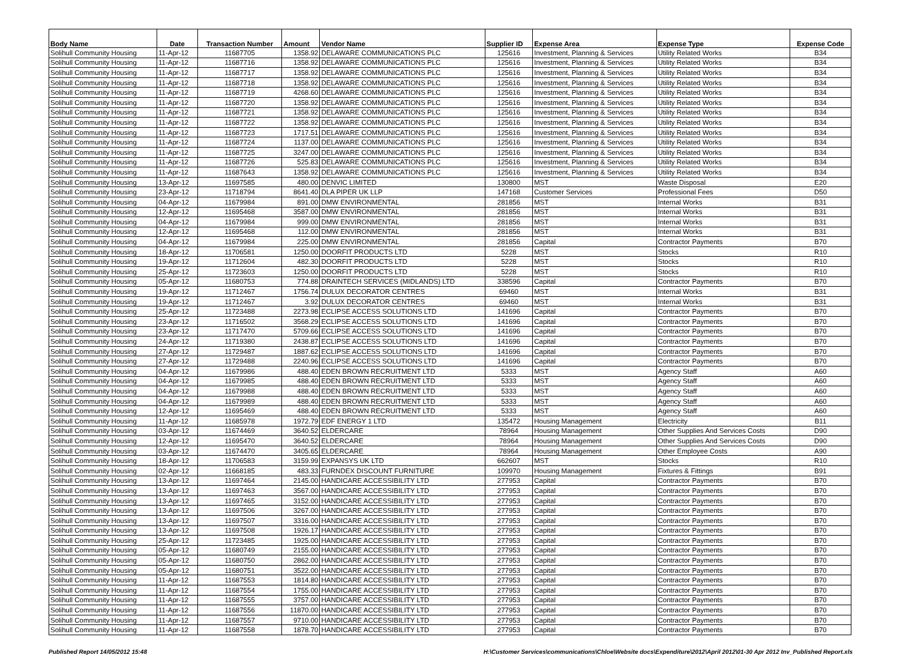| Body Name | Date | Transaction Number | Amount | Vendor Name | Supplier ID | Expense Area | Expense Type | Expense Code |
| --- | --- | --- | --- | --- | --- | --- | --- | --- |
| Solihull Community Housing | 11-Apr-12 | 11687705 | 1358.92 | DELAWARE COMMUNICATIONS PLC | 125616 | Investment, Planning & Services | Utility Related Works | B34 |
| Solihull Community Housing | 11-Apr-12 | 11687716 | 1358.92 | DELAWARE COMMUNICATIONS PLC | 125616 | Investment, Planning & Services | Utility Related Works | B34 |
| Solihull Community Housing | 11-Apr-12 | 11687717 | 1358.92 | DELAWARE COMMUNICATIONS PLC | 125616 | Investment, Planning & Services | Utility Related Works | B34 |
| Solihull Community Housing | 11-Apr-12 | 11687718 | 1358.92 | DELAWARE COMMUNICATIONS PLC | 125616 | Investment, Planning & Services | Utility Related Works | B34 |
| Solihull Community Housing | 11-Apr-12 | 11687719 | 4268.60 | DELAWARE COMMUNICATIONS PLC | 125616 | Investment, Planning & Services | Utility Related Works | B34 |
| Solihull Community Housing | 11-Apr-12 | 11687720 | 1358.92 | DELAWARE COMMUNICATIONS PLC | 125616 | Investment, Planning & Services | Utility Related Works | B34 |
| Solihull Community Housing | 11-Apr-12 | 11687721 | 1358.92 | DELAWARE COMMUNICATIONS PLC | 125616 | Investment, Planning & Services | Utility Related Works | B34 |
| Solihull Community Housing | 11-Apr-12 | 11687722 | 1358.92 | DELAWARE COMMUNICATIONS PLC | 125616 | Investment, Planning & Services | Utility Related Works | B34 |
| Solihull Community Housing | 11-Apr-12 | 11687723 | 1717.51 | DELAWARE COMMUNICATIONS PLC | 125616 | Investment, Planning & Services | Utility Related Works | B34 |
| Solihull Community Housing | 11-Apr-12 | 11687724 | 1137.00 | DELAWARE COMMUNICATIONS PLC | 125616 | Investment, Planning & Services | Utility Related Works | B34 |
| Solihull Community Housing | 11-Apr-12 | 11687725 | 3247.00 | DELAWARE COMMUNICATIONS PLC | 125616 | Investment, Planning & Services | Utility Related Works | B34 |
| Solihull Community Housing | 11-Apr-12 | 11687726 | 525.83 | DELAWARE COMMUNICATIONS PLC | 125616 | Investment, Planning & Services | Utility Related Works | B34 |
| Solihull Community Housing | 11-Apr-12 | 11687643 | 1358.92 | DELAWARE COMMUNICATIONS PLC | 125616 | Investment, Planning & Services | Utility Related Works | B34 |
| Solihull Community Housing | 13-Apr-12 | 11697585 | 480.00 | DENVIC LIMITED | 130800 | MST | Waste Disposal | E20 |
| Solihull Community Housing | 23-Apr-12 | 11718794 | 8641.40 | DLA PIPER UK LLP | 147168 | Customer Services | Professional Fees | D50 |
| Solihull Community Housing | 04-Apr-12 | 11679984 | 891.00 | DMW ENVIRONMENTAL | 281856 | MST | Internal Works | B31 |
| Solihull Community Housing | 12-Apr-12 | 11695468 | 3587.00 | DMW ENVIRONMENTAL | 281856 | MST | Internal Works | B31 |
| Solihull Community Housing | 04-Apr-12 | 11679984 | 999.00 | DMW ENVIRONMENTAL | 281856 | MST | Internal Works | B31 |
| Solihull Community Housing | 12-Apr-12 | 11695468 | 112.00 | DMW ENVIRONMENTAL | 281856 | MST | Internal Works | B31 |
| Solihull Community Housing | 04-Apr-12 | 11679984 | 225.00 | DMW ENVIRONMENTAL | 281856 | Capital | Contractor Payments | B70 |
| Solihull Community Housing | 18-Apr-12 | 11706581 | 1250.00 | DOORFIT PRODUCTS LTD | 5228 | MST | Stocks | R10 |
| Solihull Community Housing | 19-Apr-12 | 11712604 | 482.30 | DOORFIT PRODUCTS LTD | 5228 | MST | Stocks | R10 |
| Solihull Community Housing | 25-Apr-12 | 11723603 | 1250.00 | DOORFIT PRODUCTS LTD | 5228 | MST | Stocks | R10 |
| Solihull Community Housing | 05-Apr-12 | 11680753 | 774.88 | DRAINTECH SERVICES (MIDLANDS) LTD | 338596 | Capital | Contractor Payments | B70 |
| Solihull Community Housing | 19-Apr-12 | 11712467 | 1756.74 | DULUX DECORATOR CENTRES | 69460 | MST | Internal Works | B31 |
| Solihull Community Housing | 19-Apr-12 | 11712467 | 3.92 | DULUX DECORATOR CENTRES | 69460 | MST | Internal Works | B31 |
| Solihull Community Housing | 25-Apr-12 | 11723488 | 2273.98 | ECLIPSE ACCESS SOLUTIONS LTD | 141696 | Capital | Contractor Payments | B70 |
| Solihull Community Housing | 23-Apr-12 | 11716502 | 3568.29 | ECLIPSE ACCESS SOLUTIONS LTD | 141696 | Capital | Contractor Payments | B70 |
| Solihull Community Housing | 23-Apr-12 | 11717470 | 5709.66 | ECLIPSE ACCESS SOLUTIONS LTD | 141696 | Capital | Contractor Payments | B70 |
| Solihull Community Housing | 24-Apr-12 | 11719380 | 2438.87 | ECLIPSE ACCESS SOLUTIONS LTD | 141696 | Capital | Contractor Payments | B70 |
| Solihull Community Housing | 27-Apr-12 | 11729487 | 1887.62 | ECLIPSE ACCESS SOLUTIONS LTD | 141696 | Capital | Contractor Payments | B70 |
| Solihull Community Housing | 27-Apr-12 | 11729488 | 2240.96 | ECLIPSE ACCESS SOLUTIONS LTD | 141696 | Capital | Contractor Payments | B70 |
| Solihull Community Housing | 04-Apr-12 | 11679986 | 488.40 | EDEN BROWN RECRUITMENT LTD | 5333 | MST | Agency Staff | A60 |
| Solihull Community Housing | 04-Apr-12 | 11679985 | 488.40 | EDEN BROWN RECRUITMENT LTD | 5333 | MST | Agency Staff | A60 |
| Solihull Community Housing | 04-Apr-12 | 11679988 | 488.40 | EDEN BROWN RECRUITMENT LTD | 5333 | MST | Agency Staff | A60 |
| Solihull Community Housing | 04-Apr-12 | 11679989 | 488.40 | EDEN BROWN RECRUITMENT LTD | 5333 | MST | Agency Staff | A60 |
| Solihull Community Housing | 12-Apr-12 | 11695469 | 488.40 | EDEN BROWN RECRUITMENT LTD | 5333 | MST | Agency Staff | A60 |
| Solihull Community Housing | 11-Apr-12 | 11685978 | 1972.79 | EDF ENERGY 1 LTD | 135472 | Housing Management | Electricity | B11 |
| Solihull Community Housing | 03-Apr-12 | 11674469 | 3640.52 | ELDERCARE | 78964 | Housing Management | Other Supplies And Services Costs | D90 |
| Solihull Community Housing | 12-Apr-12 | 11695470 | 3640.52 | ELDERCARE | 78964 | Housing Management | Other Supplies And Services Costs | D90 |
| Solihull Community Housing | 03-Apr-12 | 11674470 | 3405.65 | ELDERCARE | 78964 | Housing Management | Other Employee Costs | A90 |
| Solihull Community Housing | 18-Apr-12 | 11706583 | 3159.99 | EXPANSYS UK LTD | 662607 | MST | Stocks | R10 |
| Solihull Community Housing | 02-Apr-12 | 11668185 | 483.33 | FURNDEX DISCOUNT FURNITURE | 109970 | Housing Management | Fixtures & Fittings | B91 |
| Solihull Community Housing | 13-Apr-12 | 11697464 | 2145.00 | HANDICARE ACCESSIBILITY LTD | 277953 | Capital | Contractor Payments | B70 |
| Solihull Community Housing | 13-Apr-12 | 11697463 | 3567.00 | HANDICARE ACCESSIBILITY LTD | 277953 | Capital | Contractor Payments | B70 |
| Solihull Community Housing | 13-Apr-12 | 11697465 | 3152.00 | HANDICARE ACCESSIBILITY LTD | 277953 | Capital | Contractor Payments | B70 |
| Solihull Community Housing | 13-Apr-12 | 11697506 | 3267.00 | HANDICARE ACCESSIBILITY LTD | 277953 | Capital | Contractor Payments | B70 |
| Solihull Community Housing | 13-Apr-12 | 11697507 | 3316.00 | HANDICARE ACCESSIBILITY LTD | 277953 | Capital | Contractor Payments | B70 |
| Solihull Community Housing | 13-Apr-12 | 11697508 | 1926.17 | HANDICARE ACCESSIBILITY LTD | 277953 | Capital | Contractor Payments | B70 |
| Solihull Community Housing | 25-Apr-12 | 11723485 | 1925.00 | HANDICARE ACCESSIBILITY LTD | 277953 | Capital | Contractor Payments | B70 |
| Solihull Community Housing | 05-Apr-12 | 11680749 | 2155.00 | HANDICARE ACCESSIBILITY LTD | 277953 | Capital | Contractor Payments | B70 |
| Solihull Community Housing | 05-Apr-12 | 11680750 | 2862.00 | HANDICARE ACCESSIBILITY LTD | 277953 | Capital | Contractor Payments | B70 |
| Solihull Community Housing | 05-Apr-12 | 11680751 | 3522.00 | HANDICARE ACCESSIBILITY LTD | 277953 | Capital | Contractor Payments | B70 |
| Solihull Community Housing | 11-Apr-12 | 11687553 | 1814.80 | HANDICARE ACCESSIBILITY LTD | 277953 | Capital | Contractor Payments | B70 |
| Solihull Community Housing | 11-Apr-12 | 11687554 | 1755.00 | HANDICARE ACCESSIBILITY LTD | 277953 | Capital | Contractor Payments | B70 |
| Solihull Community Housing | 11-Apr-12 | 11687555 | 3757.00 | HANDICARE ACCESSIBILITY LTD | 277953 | Capital | Contractor Payments | B70 |
| Solihull Community Housing | 11-Apr-12 | 11687556 | 11870.00 | HANDICARE ACCESSIBILITY LTD | 277953 | Capital | Contractor Payments | B70 |
| Solihull Community Housing | 11-Apr-12 | 11687557 | 9710.00 | HANDICARE ACCESSIBILITY LTD | 277953 | Capital | Contractor Payments | B70 |
| Solihull Community Housing | 11-Apr-12 | 11687558 | 1878.70 | HANDICARE ACCESSIBILITY LTD | 277953 | Capital | Contractor Payments | B70 |
Published Report 14/05/2012 15:48 H:\Customer Services\communications\Chloe\Website docs\Expenditure\2012\April 2012\01-30 Apr 2012 Inv_Published Report.xls